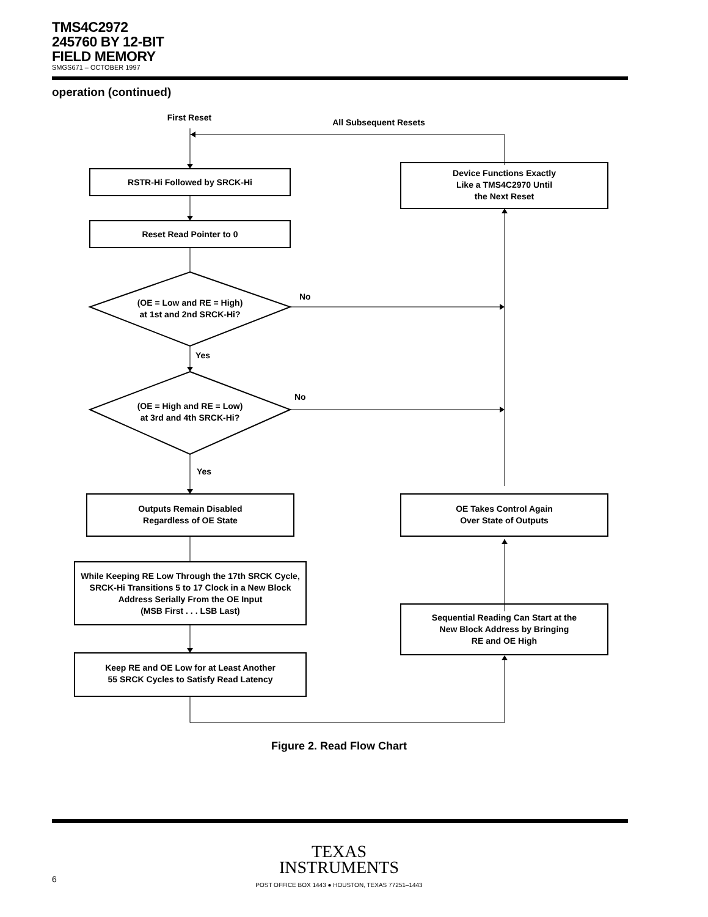TMS4C2972
245760 BY 12-BIT
FIELD MEMORY
SMGS671 – OCTOBER 1997
operation (continued)
First Reset All Subsequent Resets
RSTR-Hi Followed by SRCK-Hi
Reset Read Pointer to 0
(OE = Low and RE = High)
at 1st and 2nd SRCK-Hi?
No
Yes
(OE = High and RE = Low)
at 3rd and 4th SRCK-Hi?
No
Yes
Outputs Remain Disabled
Regardless of OE State
While Keeping RE Low Through the 17th SRCK Cycle, SRCK-Hi Transitions 5 to 17 Clock in a New Block Address Serially From the OE Input
(MSB First . . . LSB Last)
Keep RE and OE Low for at Least Another
55 SRCK Cycles to Satisfy Read Latency
Device Functions Exactly
Like a TMS4C2970 Until
the Next Reset
OE Takes Control Again
Over State of Outputs
Sequential Reading Can Start at the
New Block Address by Bringing
RE and OE High
Figure 2. Read Flow Chart
TEXAS
INSTRUMENTS
POST OFFICE BOX 1443 ● HOUSTON, TEXAS 77251–1443
6